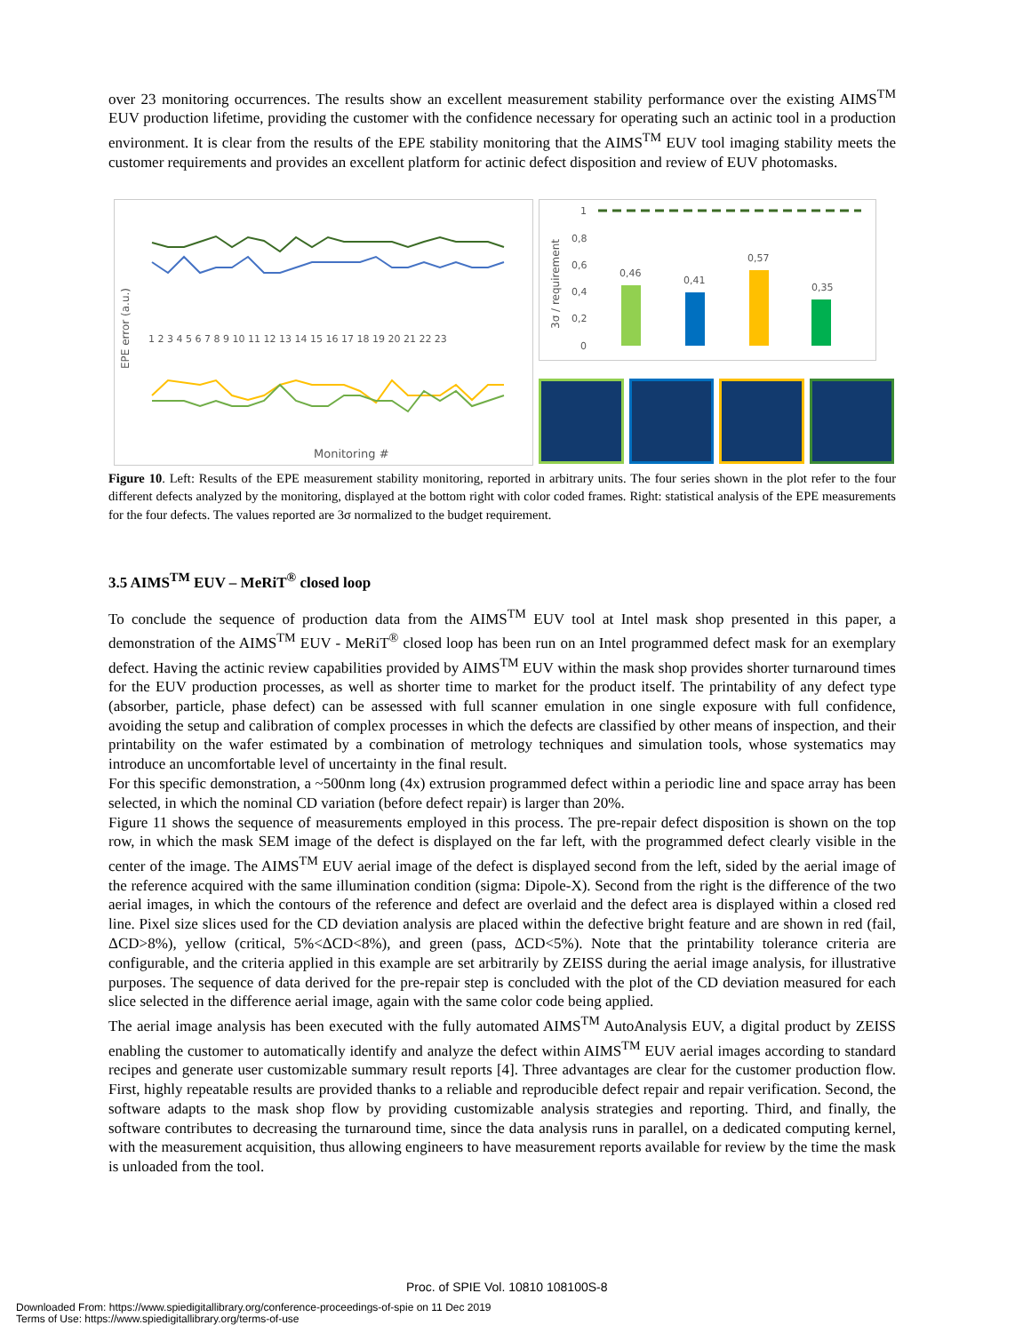over 23 monitoring occurrences. The results show an excellent measurement stability performance over the existing AIMS<sup>TM</sup> EUV production lifetime, providing the customer with the confidence necessary for operating such an actinic tool in a production environment. It is clear from the results of the EPE stability monitoring that the AIMS<sup>TM</sup> EUV tool imaging stability meets the customer requirements and provides an excellent platform for actinic defect disposition and review of EUV photomasks.
EPE error (a.u.)
1 2 3 4 5 6 7 8 9 10 11 12 13 14 15 16 17 18 19 20 21 22 23
Monitoring #
1
0,8
0,6
0,4
0,2
0
3σ / requirement
0,46
0,41
0,57
0,35
Figure 10. Left: Results of the EPE measurement stability monitoring, reported in arbitrary units. The four series shown in the plot refer to the four different defects analyzed by the monitoring, displayed at the bottom right with color coded frames. Right: statistical analysis of the EPE measurements for the four defects. The values reported are 3σ normalized to the budget requirement.
3.5 AIMS<sup>TM</sup> EUV – MeRiT<sup>®</sup> closed loop
To conclude the sequence of production data from the AIMS<sup>TM</sup> EUV tool at Intel mask shop presented in this paper, a demonstration of the AIMS<sup>TM</sup> EUV - MeRiT<sup>®</sup> closed loop has been run on an Intel programmed defect mask for an exemplary defect. Having the actinic review capabilities provided by AIMS<sup>TM</sup> EUV within the mask shop provides shorter turnaround times for the EUV production processes, as well as shorter time to market for the product itself. The printability of any defect type (absorber, particle, phase defect) can be assessed with full scanner emulation in one single exposure with full confidence, avoiding the setup and calibration of complex processes in which the defects are classified by other means of inspection, and their printability on the wafer estimated by a combination of metrology techniques and simulation tools, whose systematics may introduce an uncomfortable level of uncertainty in the final result.
For this specific demonstration, a ~500nm long (4x) extrusion programmed defect within a periodic line and space array has been selected, in which the nominal CD variation (before defect repair) is larger than 20%.
Figure 11 shows the sequence of measurements employed in this process. The pre-repair defect disposition is shown on the top row, in which the mask SEM image of the defect is displayed on the far left, with the programmed defect clearly visible in the center of the image. The AIMS<sup>TM</sup> EUV aerial image of the defect is displayed second from the left, sided by the aerial image of the reference acquired with the same illumination condition (sigma: Dipole-X). Second from the right is the difference of the two aerial images, in which the contours of the reference and defect are overlaid and the defect area is displayed within a closed red line. Pixel size slices used for the CD deviation analysis are placed within the defective bright feature and are shown in red (fail, ΔCD>8%), yellow (critical, 5%<ΔCD<8%), and green (pass, ΔCD<5%). Note that the printability tolerance criteria are configurable, and the criteria applied in this example are set arbitrarily by ZEISS during the aerial image analysis, for illustrative purposes. The sequence of data derived for the pre-repair step is concluded with the plot of the CD deviation measured for each slice selected in the difference aerial image, again with the same color code being applied.
The aerial image analysis has been executed with the fully automated AIMS<sup>TM</sup> AutoAnalysis EUV, a digital product by ZEISS enabling the customer to automatically identify and analyze the defect within AIMS<sup>TM</sup> EUV aerial images according to standard recipes and generate user customizable summary result reports [4]. Three advantages are clear for the customer production flow. First, highly repeatable results are provided thanks to a reliable and reproducible defect repair and repair verification. Second, the software adapts to the mask shop flow by providing customizable analysis strategies and reporting. Third, and finally, the software contributes to decreasing the turnaround time, since the data analysis runs in parallel, on a dedicated computing kernel, with the measurement acquisition, thus allowing engineers to have measurement reports available for review by the time the mask is unloaded from the tool.
Proc. of SPIE Vol. 10810 108100S-8
Downloaded From: https://www.spiedigitallibrary.org/conference-proceedings-of-spie on 11 Dec 2019
Terms of Use: https://www.spiedigitallibrary.org/terms-of-use